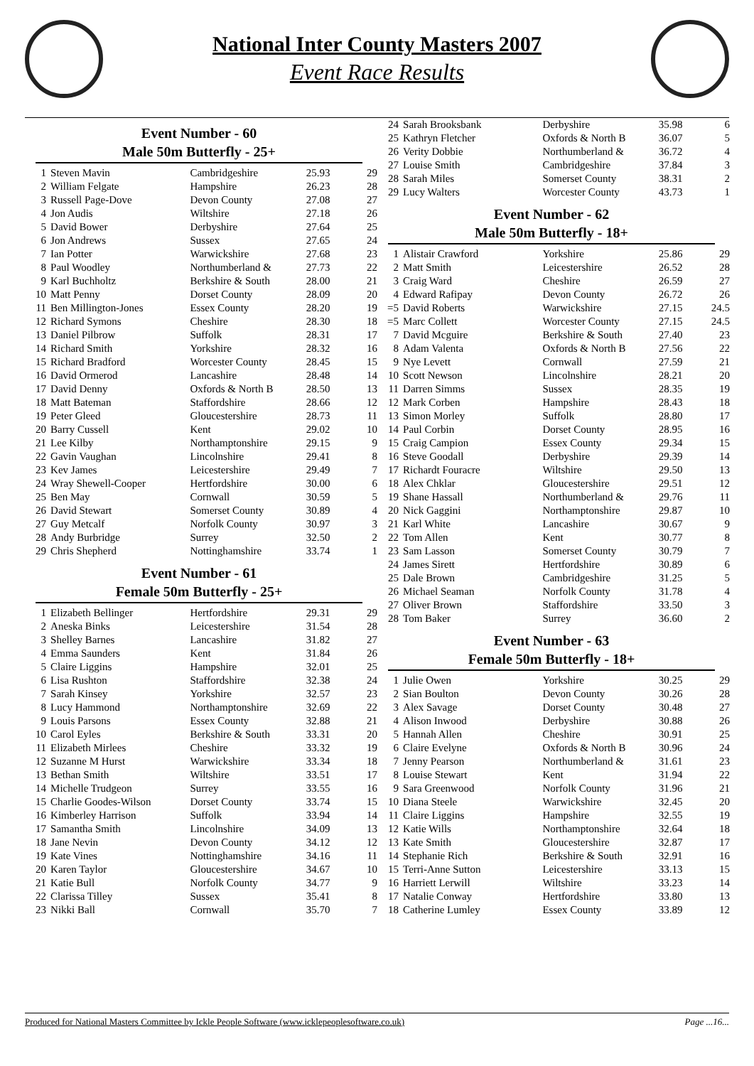National Inter County Masters 2007
Event Race Results
Event Number - 60
Male 50m Butterfly - 25+
| 1 | Steven Mavin | Cambridgeshire | 25.93 | 29 |
| 2 | William Felgate | Hampshire | 26.23 | 28 |
| 3 | Russell Page-Dove | Devon County | 27.08 | 27 |
| 4 | Jon Audis | Wiltshire | 27.18 | 26 |
| 5 | David Bower | Derbyshire | 27.64 | 25 |
| 6 | Jon Andrews | Sussex | 27.65 | 24 |
| 7 | Ian Potter | Warwickshire | 27.68 | 23 |
| 8 | Paul Woodley | Northumberland & | 27.73 | 22 |
| 9 | Karl Buchholtz | Berkshire & South | 28.00 | 21 |
| 10 | Matt Penny | Dorset County | 28.09 | 20 |
| 11 | Ben Millington-Jones | Essex County | 28.20 | 19 |
| 12 | Richard Symons | Cheshire | 28.30 | 18 |
| 13 | Daniel Pilbrow | Suffolk | 28.31 | 17 |
| 14 | Richard Smith | Yorkshire | 28.32 | 16 |
| 15 | Richard Bradford | Worcester County | 28.45 | 15 |
| 16 | David Ormerod | Lancashire | 28.48 | 14 |
| 17 | David Denny | Oxfords & North B | 28.50 | 13 |
| 18 | Matt Bateman | Staffordshire | 28.66 | 12 |
| 19 | Peter Gleed | Gloucestershire | 28.73 | 11 |
| 20 | Barry Cussell | Kent | 29.02 | 10 |
| 21 | Lee Kilby | Northamptonshire | 29.15 | 9 |
| 22 | Gavin Vaughan | Lincolnshire | 29.41 | 8 |
| 23 | Kev James | Leicestershire | 29.49 | 7 |
| 24 | Wray Shewell-Cooper | Hertfordshire | 30.00 | 6 |
| 25 | Ben May | Cornwall | 30.59 | 5 |
| 26 | David Stewart | Somerset County | 30.89 | 4 |
| 27 | Guy Metcalf | Norfolk County | 30.97 | 3 |
| 28 | Andy Burbridge | Surrey | 32.50 | 2 |
| 29 | Chris Shepherd | Nottinghamshire | 33.74 | 1 |
Event Number - 61
Female 50m Butterfly - 25+
| 1 | Elizabeth Bellinger | Hertfordshire | 29.31 | 29 |
| 2 | Aneska Binks | Leicestershire | 31.54 | 28 |
| 3 | Shelley Barnes | Lancashire | 31.82 | 27 |
| 4 | Emma Saunders | Kent | 31.84 | 26 |
| 5 | Claire Liggins | Hampshire | 32.01 | 25 |
| 6 | Lisa Rushton | Staffordshire | 32.38 | 24 |
| 7 | Sarah Kinsey | Yorkshire | 32.57 | 23 |
| 8 | Lucy Hammond | Northamptonshire | 32.69 | 22 |
| 9 | Louis Parsons | Essex County | 32.88 | 21 |
| 10 | Carol Eyles | Berkshire & South | 33.31 | 20 |
| 11 | Elizabeth Mirlees | Cheshire | 33.32 | 19 |
| 12 | Suzanne M Hurst | Warwickshire | 33.34 | 18 |
| 13 | Bethan Smith | Wiltshire | 33.51 | 17 |
| 14 | Michelle Trudgeon | Surrey | 33.55 | 16 |
| 15 | Charlie Goodes-Wilson | Dorset County | 33.74 | 15 |
| 16 | Kimberley Harrison | Suffolk | 33.94 | 14 |
| 17 | Samantha Smith | Lincolnshire | 34.09 | 13 |
| 18 | Jane Nevin | Devon County | 34.12 | 12 |
| 19 | Kate Vines | Nottinghamshire | 34.16 | 11 |
| 20 | Karen Taylor | Gloucestershire | 34.67 | 10 |
| 21 | Katie Bull | Norfolk County | 34.77 | 9 |
| 22 | Clarissa Tilley | Sussex | 35.41 | 8 |
| 23 | Nikki Ball | Cornwall | 35.70 | 7 |
| 24 | Sarah Brooksbank | Derbyshire | 35.98 | 6 |
| 25 | Kathryn Fletcher | Oxfords & North B | 36.07 | 5 |
| 26 | Verity Dobbie | Northumberland & | 36.72 | 4 |
| 27 | Louise Smith | Cambridgeshire | 37.84 | 3 |
| 28 | Sarah Miles | Somerset County | 38.31 | 2 |
| 29 | Lucy Walters | Worcester County | 43.73 | 1 |
Event Number - 62
Male 50m Butterfly - 18+
| 1 | Alistair Crawford | Yorkshire | 25.86 | 29 |
| 2 | Matt Smith | Leicestershire | 26.52 | 28 |
| 3 | Craig Ward | Cheshire | 26.59 | 27 |
| 4 | Edward Rafipay | Devon County | 26.72 | 26 |
| =5 | David Roberts | Warwickshire | 27.15 | 24.5 |
| =5 | Marc Collett | Worcester County | 27.15 | 24.5 |
| 7 | David Mcguire | Berkshire & South | 27.40 | 23 |
| 8 | Adam Valenta | Oxfords & North B | 27.56 | 22 |
| 9 | Nye Levett | Cornwall | 27.59 | 21 |
| 10 | Scott Newson | Lincolnshire | 28.21 | 20 |
| 11 | Darren Simms | Sussex | 28.35 | 19 |
| 12 | Mark Corben | Hampshire | 28.43 | 18 |
| 13 | Simon Morley | Suffolk | 28.80 | 17 |
| 14 | Paul Corbin | Dorset County | 28.95 | 16 |
| 15 | Craig Campion | Essex County | 29.34 | 15 |
| 16 | Steve Goodall | Derbyshire | 29.39 | 14 |
| 17 | Richardt Fouracre | Wiltshire | 29.50 | 13 |
| 18 | Alex Chklar | Gloucestershire | 29.51 | 12 |
| 19 | Shane Hassall | Northumberland & | 29.76 | 11 |
| 20 | Nick Gaggini | Northamptonshire | 29.87 | 10 |
| 21 | Karl White | Lancashire | 30.67 | 9 |
| 22 | Tom Allen | Kent | 30.77 | 8 |
| 23 | Sam Lasson | Somerset County | 30.79 | 7 |
| 24 | James Sirett | Hertfordshire | 30.89 | 6 |
| 25 | Dale Brown | Cambridgeshire | 31.25 | 5 |
| 26 | Michael Seaman | Norfolk County | 31.78 | 4 |
| 27 | Oliver Brown | Staffordshire | 33.50 | 3 |
| 28 | Tom Baker | Surrey | 36.60 | 2 |
Event Number - 63
Female 50m Butterfly - 18+
| 1 | Julie Owen | Yorkshire | 30.25 | 29 |
| 2 | Sian Boulton | Devon County | 30.26 | 28 |
| 3 | Alex Savage | Dorset County | 30.48 | 27 |
| 4 | Alison Inwood | Derbyshire | 30.88 | 26 |
| 5 | Hannah Allen | Cheshire | 30.91 | 25 |
| 6 | Claire Evelyne | Oxfords & North B | 30.96 | 24 |
| 7 | Jenny Pearson | Northumberland & | 31.61 | 23 |
| 8 | Louise Stewart | Kent | 31.94 | 22 |
| 9 | Sara Greenwood | Norfolk County | 31.96 | 21 |
| 10 | Diana Steele | Warwickshire | 32.45 | 20 |
| 11 | Claire Liggins | Hampshire | 32.55 | 19 |
| 12 | Katie Wills | Northamptonshire | 32.64 | 18 |
| 13 | Kate Smith | Gloucestershire | 32.87 | 17 |
| 14 | Stephanie Rich | Berkshire & South | 32.91 | 16 |
| 15 | Terri-Anne Sutton | Leicestershire | 33.13 | 15 |
| 16 | Harriett Lerwill | Wiltshire | 33.23 | 14 |
| 17 | Natalie Conway | Hertfordshire | 33.80 | 13 |
| 18 | Catherine Lumley | Essex County | 33.89 | 12 |
Produced for National Masters Committee by Ickle People Software (www.icklepeoplesoftware.co.uk) Page ...16...